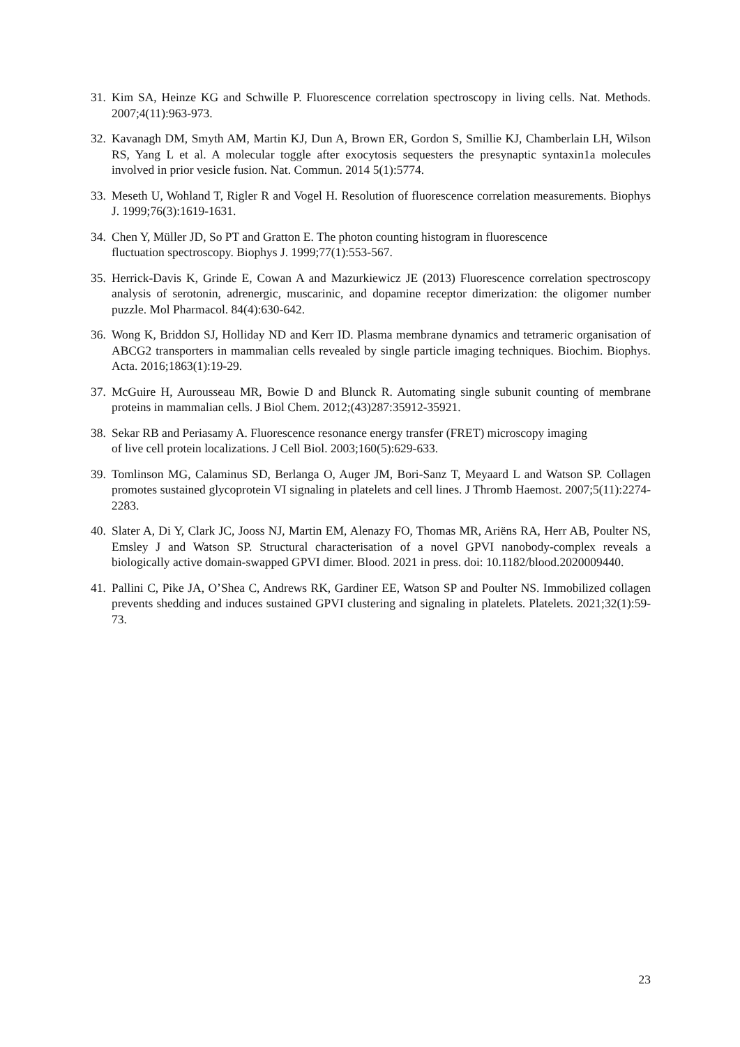31.
Kim SA, Heinze KG and Schwille P. Fluorescence correlation spectroscopy in living cells. Nat. Methods. 2007;4(11):963-973.
32.
Kavanagh DM, Smyth AM, Martin KJ, Dun A, Brown ER, Gordon S, Smillie KJ, Chamberlain LH, Wilson RS, Yang L et al. A molecular toggle after exocytosis sequesters the presynaptic syntaxin1a molecules involved in prior vesicle fusion. Nat. Commun. 2014 5(1):5774.
33.
Meseth U, Wohland T, Rigler R and Vogel H. Resolution of fluorescence correlation measurements. Biophys J. 1999;76(3):1619-1631.
34.
Chen Y, Müller JD, So PT and Gratton E. The photon counting histogram in fluorescence
fluctuation spectroscopy. Biophys J. 1999;77(1):553-567.
35.
Herrick-Davis K, Grinde E, Cowan A and Mazurkiewicz JE (2013) Fluorescence correlation spectroscopy analysis of serotonin, adrenergic, muscarinic, and dopamine receptor dimerization: the oligomer number puzzle. Mol Pharmacol. 84(4):630-642.
36.
Wong K, Briddon SJ, Holliday ND and Kerr ID. Plasma membrane dynamics and tetrameric organisation of ABCG2 transporters in mammalian cells revealed by single particle imaging techniques. Biochim. Biophys. Acta. 2016;1863(1):19-29.
37.
McGuire H, Aurousseau MR, Bowie D and Blunck R. Automating single subunit counting of membrane proteins in mammalian cells. J Biol Chem. 2012;(43)287:35912-35921.
38.
Sekar RB and Periasamy A. Fluorescence resonance energy transfer (FRET) microscopy imaging
of live cell protein localizations. J Cell Biol. 2003;160(5):629-633.
39.
Tomlinson MG, Calaminus SD, Berlanga O, Auger JM, Bori-Sanz T, Meyaard L and Watson SP. Collagen promotes sustained glycoprotein VI signaling in platelets and cell lines. J Thromb Haemost. 2007;5(11):2274-2283.
40.
Slater A, Di Y, Clark JC, Jooss NJ, Martin EM, Alenazy FO, Thomas MR, Ariëns RA, Herr AB, Poulter NS, Emsley J and Watson SP. Structural characterisation of a novel GPVI nanobody-complex reveals a biologically active domain-swapped GPVI dimer. Blood. 2021 in press. doi: 10.1182/blood.2020009440.
41.
Pallini C, Pike JA, O’Shea C, Andrews RK, Gardiner EE, Watson SP and Poulter NS. Immobilized collagen prevents shedding and induces sustained GPVI clustering and signaling in platelets. Platelets. 2021;32(1):59-73.
23